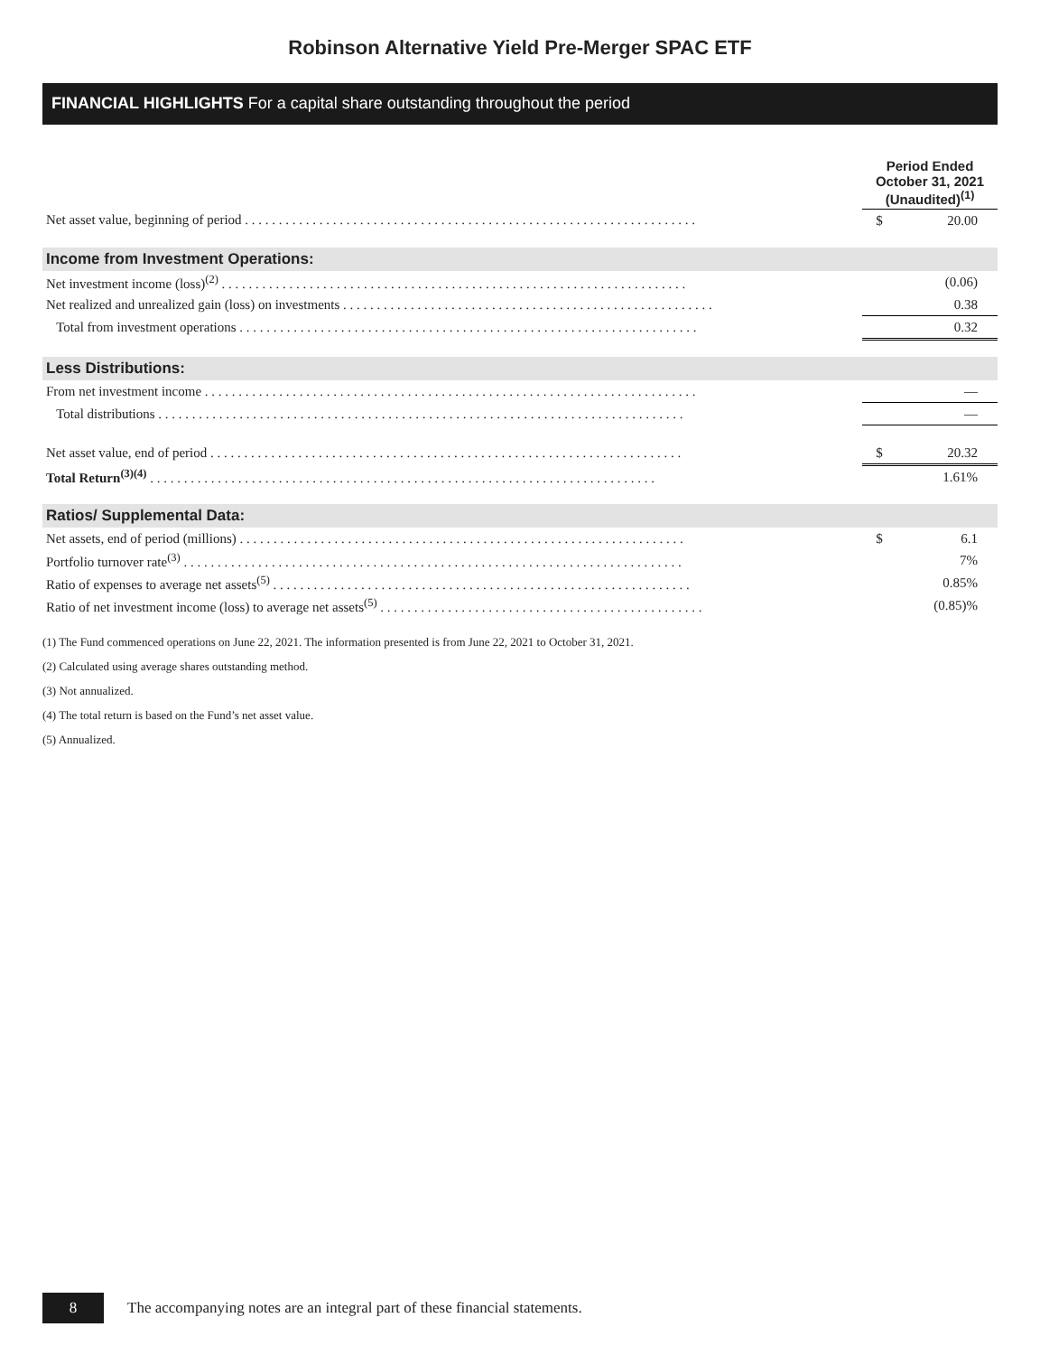Robinson Alternative Yield Pre-Merger SPAC ETF
FINANCIAL HIGHLIGHTS For a capital share outstanding throughout the period
| | Period Ended October 31, 2021 (Unaudited)<sup>(1)</sup> | |
| --- | --- | --- |
| Net asset value, beginning of period . . . . . . . . . . . . . . . . . . . . . . . . . . . . . . . . . . . . . . . . . . . . . . . . . . . . . . . . . . . . . . . . . . . | $ | 20.00 |
| Income from Investment Operations: | | |
| Net investment income (loss)<sup>(2)</sup> . . . . . . . . . . . . . . . . . . . . . . . . . . . . . . . . . . . . . . . . . . . . . . . . . . . . . . . . . . . . . . . . . . . . . | | (0.06) |
| Net realized and unrealized gain (loss) on investments . . . . . . . . . . . . . . . . . . . . . . . . . . . . . . . . . . . . . . . . . . . . . . . . . . . . . . . | | 0.38 |
| Total from investment operations . . . . . . . . . . . . . . . . . . . . . . . . . . . . . . . . . . . . . . . . . . . . . . . . . . . . . . . . . . . . . . . . . . . . | | 0.32 |
| Less Distributions: | | |
| From net investment income . . . . . . . . . . . . . . . . . . . . . . . . . . . . . . . . . . . . . . . . . . . . . . . . . . . . . . . . . . . . . . . . . . . . . . . . . | | — |
| Total distributions . . . . . . . . . . . . . . . . . . . . . . . . . . . . . . . . . . . . . . . . . . . . . . . . . . . . . . . . . . . . . . . . . . . . . . . . . . . . . . | | — |
| Net asset value, end of period . . . . . . . . . . . . . . . . . . . . . . . . . . . . . . . . . . . . . . . . . . . . . . . . . . . . . . . . . . . . . . . . . . . . . . | $ | 20.32 |
| Total Return<sup>(3)(4)</sup> . . . . . . . . . . . . . . . . . . . . . . . . . . . . . . . . . . . . . . . . . . . . . . . . . . . . . . . . . . . . . . . . . . . . . . . . . . . | | 1.61% |
| Ratios/ Supplemental Data: | | |
| Net assets, end of period (millions) . . . . . . . . . . . . . . . . . . . . . . . . . . . . . . . . . . . . . . . . . . . . . . . . . . . . . . . . . . . . . . . . . . | $ | 6.1 |
| Portfolio turnover rate<sup>(3)</sup> . . . . . . . . . . . . . . . . . . . . . . . . . . . . . . . . . . . . . . . . . . . . . . . . . . . . . . . . . . . . . . . . . . . . . . . . . . | | 7% |
| Ratio of expenses to average net assets<sup>(5)</sup> . . . . . . . . . . . . . . . . . . . . . . . . . . . . . . . . . . . . . . . . . . . . . . . . . . . . . . . . . . . . . . | | 0.85% |
| Ratio of net investment income (loss) to average net assets<sup>(5)</sup> . . . . . . . . . . . . . . . . . . . . . . . . . . . . . . . . . . . . . . . . . . . . . . . . | | (0.85)% |
(1) The Fund commenced operations on June 22, 2021. The information presented is from June 22, 2021 to October 31, 2021.
(2) Calculated using average shares outstanding method.
(3) Not annualized.
(4) The total return is based on the Fund’s net asset value.
(5) Annualized.
8
The accompanying notes are an integral part of these financial statements.